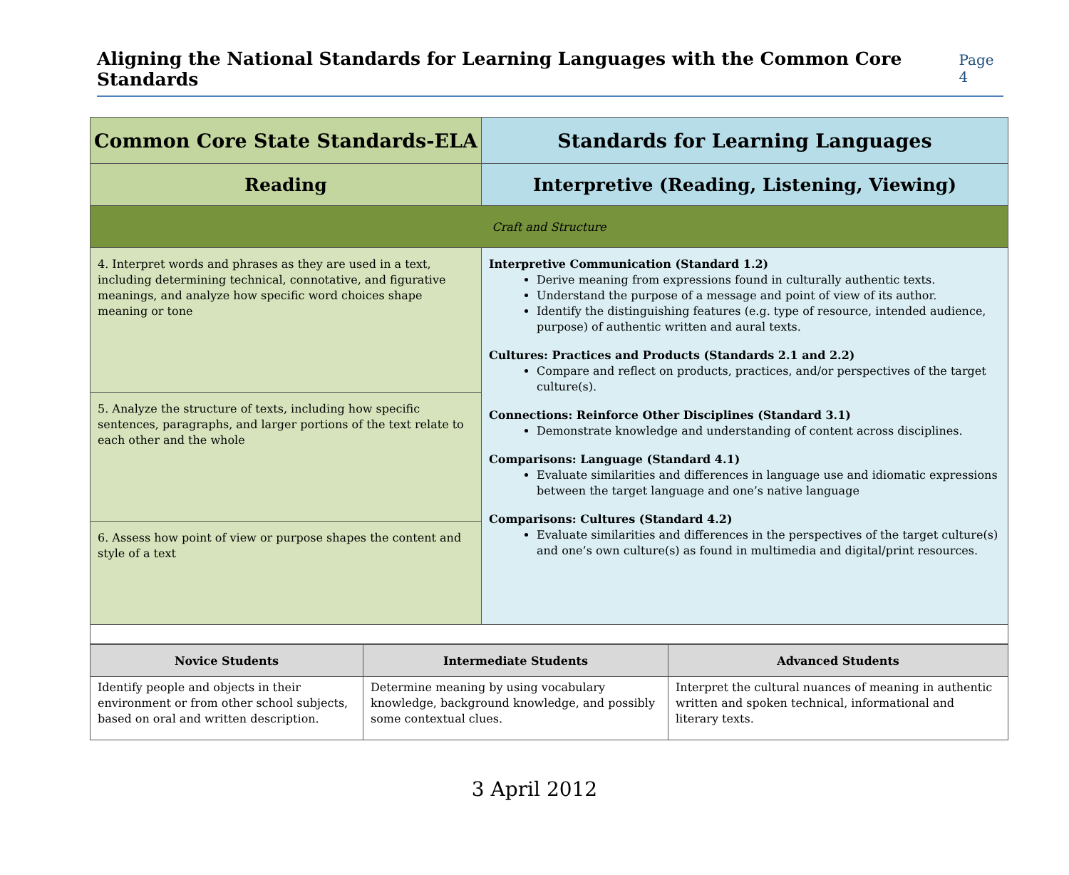Aligning the National Standards for Learning Languages with the Common Core Standards
Page 4
| Common Core State Standards-ELA | Standards for Learning Languages |
| --- | --- |
| Reading | Interpretive (Reading, Listening, Viewing) |
| Craft and Structure | |
| 4. Interpret words and phrases as they are used in a text, including determining technical, connotative, and figurative meanings, and analyze how specific word choices shape meaning or tone | Interpretive Communication (Standard 1.2) Derive meaning from expressions found in culturally authentic texts. Understand the purpose of a message and point of view of its author. Identify the distinguishing features (e.g. type of resource, intended audience, purpose) of authentic written and aural texts. Cultures: Practices and Products (Standards 2.1 and 2.2) Compare and reflect on products, practices, and/or perspectives of the target culture(s). Connections: Reinforce Other Disciplines (Standard 3.1) Demonstrate knowledge and understanding of content across disciplines. Comparisons: Language (Standard 4.1) Evaluate similarities and differences in language use and idiomatic expressions between the target language and one’s native language Comparisons: Cultures (Standard 4.2) Evaluate similarities and differences in the perspectives of the target culture(s) and one’s own culture(s) as found in multimedia and digital/print resources. |
| 5. Analyze the structure of texts, including how specific sentences, paragraphs, and larger portions of the text relate to each other and the whole | |
| 6. Assess how point of view or purpose shapes the content and style of a text | |
| Novice Students | Intermediate Students | Advanced Students |
| --- | --- | --- |
| Identify people and objects in their environment or from other school subjects, based on oral and written description. | Determine meaning by using vocabulary knowledge, background knowledge, and possibly some contextual clues. | Interpret the cultural nuances of meaning in authentic written and spoken technical, informational and literary texts. |
3 April 2012